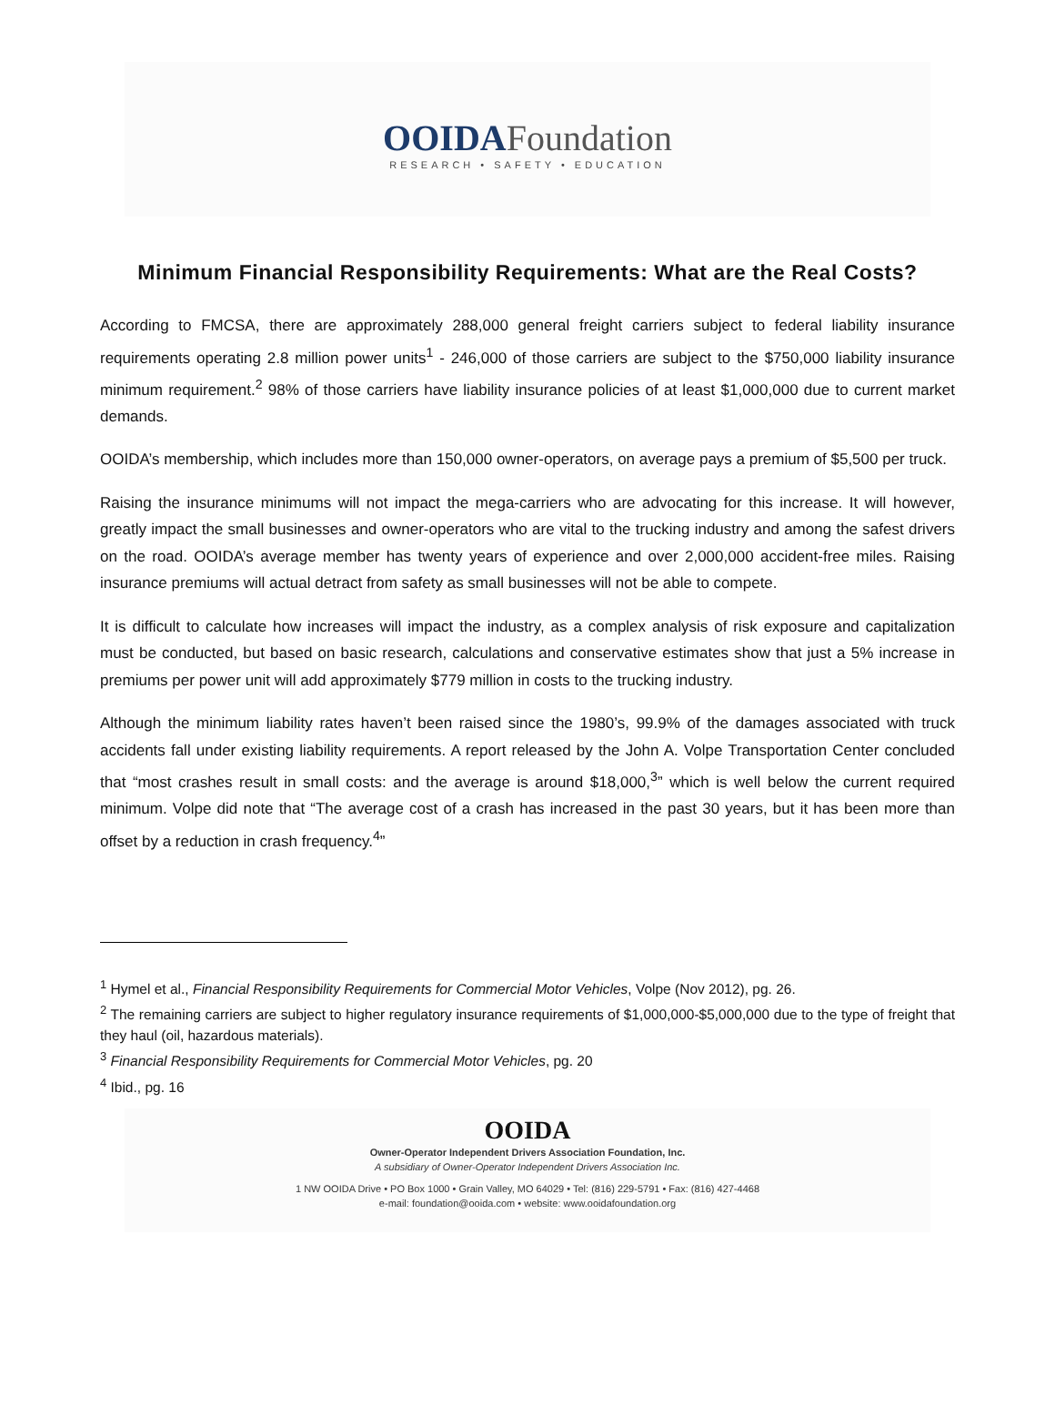OOIDA Foundation
RESEARCH • SAFETY • EDUCATION
Minimum Financial Responsibility Requirements: What are the Real Costs?
According to FMCSA, there are approximately 288,000 general freight carriers subject to federal liability insurance requirements operating 2.8 million power units<sup>1</sup> - 246,000 of those carriers are subject to the $750,000 liability insurance minimum requirement.<sup>2</sup> 98% of those carriers have liability insurance policies of at least $1,000,000 due to current market demands.
OOIDA’s membership, which includes more than 150,000 owner-operators, on average pays a premium of $5,500 per truck.
Raising the insurance minimums will not impact the mega-carriers who are advocating for this increase. It will however, greatly impact the small businesses and owner-operators who are vital to the trucking industry and among the safest drivers on the road. OOIDA’s average member has twenty years of experience and over 2,000,000 accident-free miles. Raising insurance premiums will actual detract from safety as small businesses will not be able to compete.
It is difficult to calculate how increases will impact the industry, as a complex analysis of risk exposure and capitalization must be conducted, but based on basic research, calculations and conservative estimates show that just a 5% increase in premiums per power unit will add approximately $779 million in costs to the trucking industry.
Although the minimum liability rates haven’t been raised since the 1980’s, 99.9% of the damages associated with truck accidents fall under existing liability requirements. A report released by the John A. Volpe Transportation Center concluded that “most crashes result in small costs: and the average is around $18,000,<sup>3</sup>” which is well below the current required minimum. Volpe did note that “The average cost of a crash has increased in the past 30 years, but it has been more than offset by a reduction in crash frequency.<sup>4</sup>”
<sup>1</sup> Hymel et al., Financial Responsibility Requirements for Commercial Motor Vehicles, Volpe (Nov 2012), pg. 26.
<sup>2</sup> The remaining carriers are subject to higher regulatory insurance requirements of $1,000,000-$5,000,000 due to the type of freight that they haul (oil, hazardous materials).
<sup>3</sup> Financial Responsibility Requirements for Commercial Motor Vehicles, pg. 20
<sup>4</sup> Ibid., pg. 16
OOIDA
Owner-Operator Independent Drivers Association Foundation, Inc.
A subsidiary of Owner-Operator Independent Drivers Association Inc.
1 NW OOIDA Drive • PO Box 1000 • Grain Valley, MO 64029 • Tel: (816) 229-5791 • Fax: (816) 427-4468
e-mail: foundation@ooida.com • website: www.ooidafoundation.org